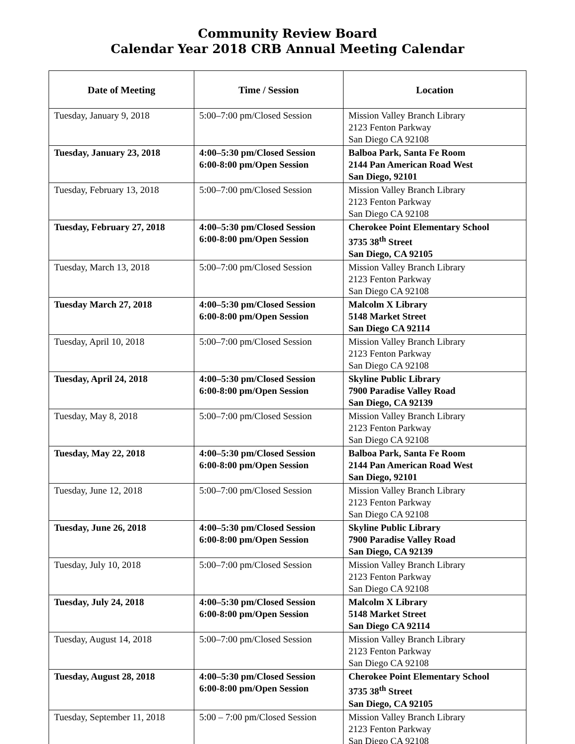Community Review Board
Calendar Year 2018 CRB Annual Meeting Calendar
| Date of Meeting | Time / Session | Location |
| --- | --- | --- |
| Tuesday, January 9, 2018 | 5:00–7:00 pm/Closed Session | Mission Valley Branch Library 2123 Fenton Parkway San Diego CA 92108 |
| Tuesday, January 23, 2018 | 4:00–5:30 pm/Closed Session 6:00-8:00 pm/Open Session | Balboa Park, Santa Fe Room 2144 Pan American Road West San Diego, 92101 |
| Tuesday, February 13, 2018 | 5:00–7:00 pm/Closed Session | Mission Valley Branch Library 2123 Fenton Parkway San Diego CA 92108 |
| Tuesday, February 27, 2018 | 4:00–5:30 pm/Closed Session 6:00-8:00 pm/Open Session | Cherokee Point Elementary School 3735 38<sup>th</sup> Street San Diego, CA 92105 |
| Tuesday, March 13, 2018 | 5:00–7:00 pm/Closed Session | Mission Valley Branch Library 2123 Fenton Parkway San Diego CA 92108 |
| Tuesday March 27, 2018 | 4:00–5:30 pm/Closed Session 6:00-8:00 pm/Open Session | Malcolm X Library 5148 Market Street San Diego CA 92114 |
| Tuesday, April 10, 2018 | 5:00–7:00 pm/Closed Session | Mission Valley Branch Library 2123 Fenton Parkway San Diego CA 92108 |
| Tuesday, April 24, 2018 | 4:00–5:30 pm/Closed Session 6:00-8:00 pm/Open Session | Skyline Public Library 7900 Paradise Valley Road San Diego, CA 92139 |
| Tuesday, May 8, 2018 | 5:00–7:00 pm/Closed Session | Mission Valley Branch Library 2123 Fenton Parkway San Diego CA 92108 |
| Tuesday, May 22, 2018 | 4:00–5:30 pm/Closed Session 6:00-8:00 pm/Open Session | Balboa Park, Santa Fe Room 2144 Pan American Road West San Diego, 92101 |
| Tuesday, June 12, 2018 | 5:00–7:00 pm/Closed Session | Mission Valley Branch Library 2123 Fenton Parkway San Diego CA 92108 |
| Tuesday, June 26, 2018 | 4:00–5:30 pm/Closed Session 6:00-8:00 pm/Open Session | Skyline Public Library 7900 Paradise Valley Road San Diego, CA 92139 |
| Tuesday, July 10, 2018 | 5:00–7:00 pm/Closed Session | Mission Valley Branch Library 2123 Fenton Parkway San Diego CA 92108 |
| Tuesday, July 24, 2018 | 4:00–5:30 pm/Closed Session 6:00-8:00 pm/Open Session | Malcolm X Library 5148 Market Street San Diego CA 92114 |
| Tuesday, August 14, 2018 | 5:00–7:00 pm/Closed Session | Mission Valley Branch Library 2123 Fenton Parkway San Diego CA 92108 |
| Tuesday, August 28, 2018 | 4:00–5:30 pm/Closed Session 6:00-8:00 pm/Open Session | Cherokee Point Elementary School 3735 38<sup>th</sup> Street San Diego, CA 92105 |
| Tuesday, September 11, 2018 | 5:00 – 7:00 pm/Closed Session | Mission Valley Branch Library 2123 Fenton Parkway San Diego CA 92108 |